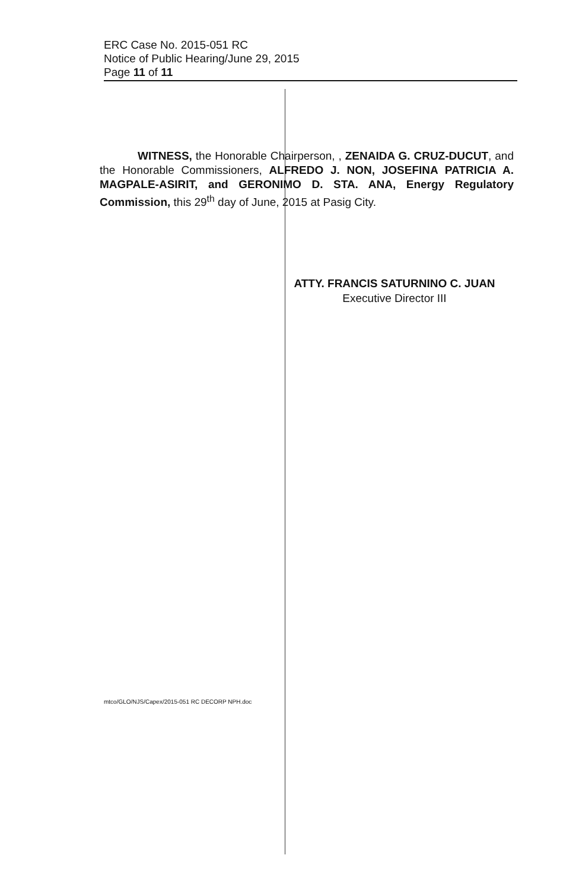ERC Case No. 2015-051 RC
Notice of Public Hearing/June 29, 2015
Page 11 of 11
WITNESS, the Honorable Chairperson, , ZENAIDA G. CRUZ-DUCUT, and the Honorable Commissioners, ALFREDO J. NON, JOSEFINA PATRICIA A. MAGPALE-ASIRIT, and GERONIMO D. STA. ANA, Energy Regulatory Commission, this 29<sup>th</sup> day of June, 2015 at Pasig City.
ATTY. FRANCIS SATURNINO C. JUAN
Executive Director III
mtco/GLO/NJS/Capex/2015-051 RC DECORP NPH.doc